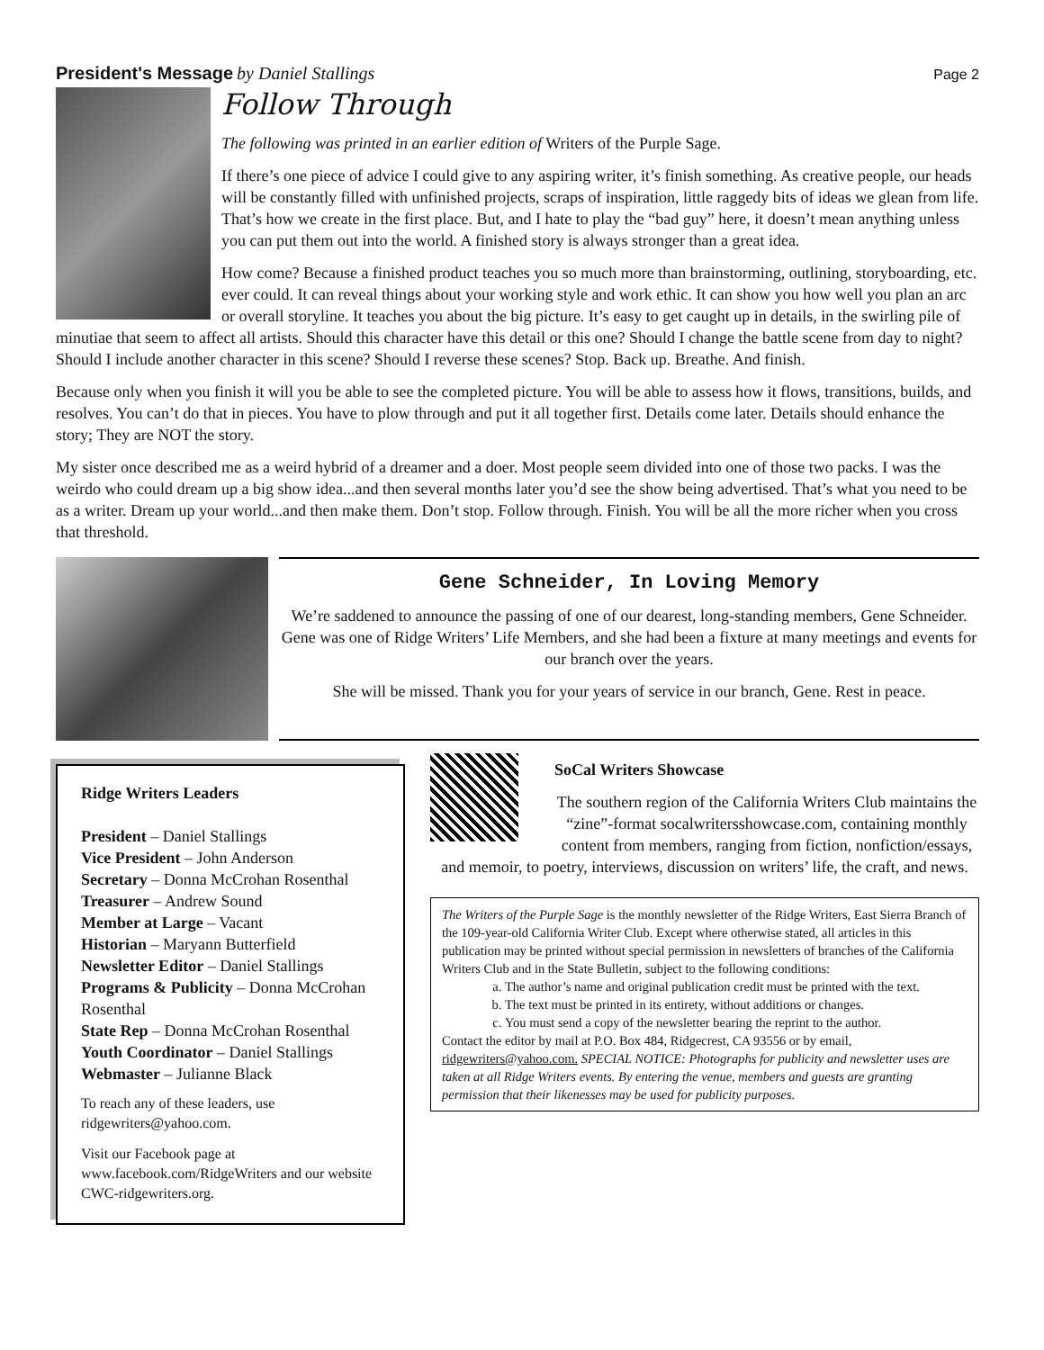President's Message by Daniel Stallings Page 2
Follow Through
The following was printed in an earlier edition of Writers of the Purple Sage.
If there’s one piece of advice I could give to any aspiring writer, it’s finish something. As creative people, our heads will be constantly filled with unfinished projects, scraps of inspiration, little raggedy bits of ideas we glean from life. That’s how we create in the first place. But, and I hate to play the “bad guy” here, it doesn’t mean anything unless you can put them out into the world. A finished story is always stronger than a great idea.
How come? Because a finished product teaches you so much more than brainstorming, outlining, storyboarding, etc. ever could. It can reveal things about your working style and work ethic. It can show you how well you plan an arc or overall storyline. It teaches you about the big picture. It’s easy to get caught up in details, in the swirling pile of minutiae that seem to affect all artists. Should this character have this detail or this one? Should I change the battle scene from day to night? Should I include another character in this scene? Should I reverse these scenes? Stop. Back up. Breathe. And finish.
Because only when you finish it will you be able to see the completed picture. You will be able to assess how it flows, transitions, builds, and resolves. You can’t do that in pieces. You have to plow through and put it all together first. Details come later. Details should enhance the story; They are NOT the story.
My sister once described me as a weird hybrid of a dreamer and a doer. Most people seem divided into one of those two packs. I was the weirdo who could dream up a big show idea...and then several months later you’d see the show being advertised. That’s what you need to be as a writer. Dream up your world...and then make them. Don’t stop. Follow through. Finish. You will be all the more richer when you cross that threshold.
Gene Schneider, In Loving Memory
We’re saddened to announce the passing of one of our dearest, long-standing members, Gene Schneider. Gene was one of Ridge Writers’ Life Members, and she had been a fixture at many meetings and events for our branch over the years.
She will be missed. Thank you for your years of service in our branch, Gene. Rest in peace.
Ridge Writers Leaders
President – Daniel Stallings
Vice President – John Anderson
Secretary – Donna McCrohan Rosenthal
Treasurer – Andrew Sound
Member at Large – Vacant
Historian – Maryann Butterfield
Newsletter Editor – Daniel Stallings
Programs & Publicity – Donna McCrohan Rosenthal
State Rep – Donna McCrohan Rosenthal
Youth Coordinator – Daniel Stallings
Webmaster – Julianne Black
To reach any of these leaders, use ridgewriters@yahoo.com.
Visit our Facebook page at www.facebook.com/RidgeWriters and our website CWC-ridgewriters.org.
SoCal Writers Showcase
The southern region of the California Writers Club maintains the “zine”-format socalwritersshowcase.com, containing monthly content from members, ranging from fiction, nonfiction/essays, and memoir, to poetry, interviews, discussion on writers’ life, the craft, and news.
The Writers of the Purple Sage is the monthly newsletter of the Ridge Writers, East Sierra Branch of the 109-year-old California Writer Club. Except where otherwise stated, all articles in this publication may be printed without special permission in newsletters of branches of the California Writers Club and in the State Bulletin, subject to the following conditions:
a. The author’s name and original publication credit must be printed with the text.
b. The text must be printed in its entirety, without additions or changes.
c. You must send a copy of the newsletter bearing the reprint to the author.
Contact the editor by mail at P.O. Box 484, Ridgecrest, CA 93556 or by email, ridgewriters@yahoo.com. SPECIAL NOTICE: Photographs for publicity and newsletter uses are taken at all Ridge Writers events. By entering the venue, members and guests are granting permission that their likenesses may be used for publicity purposes.